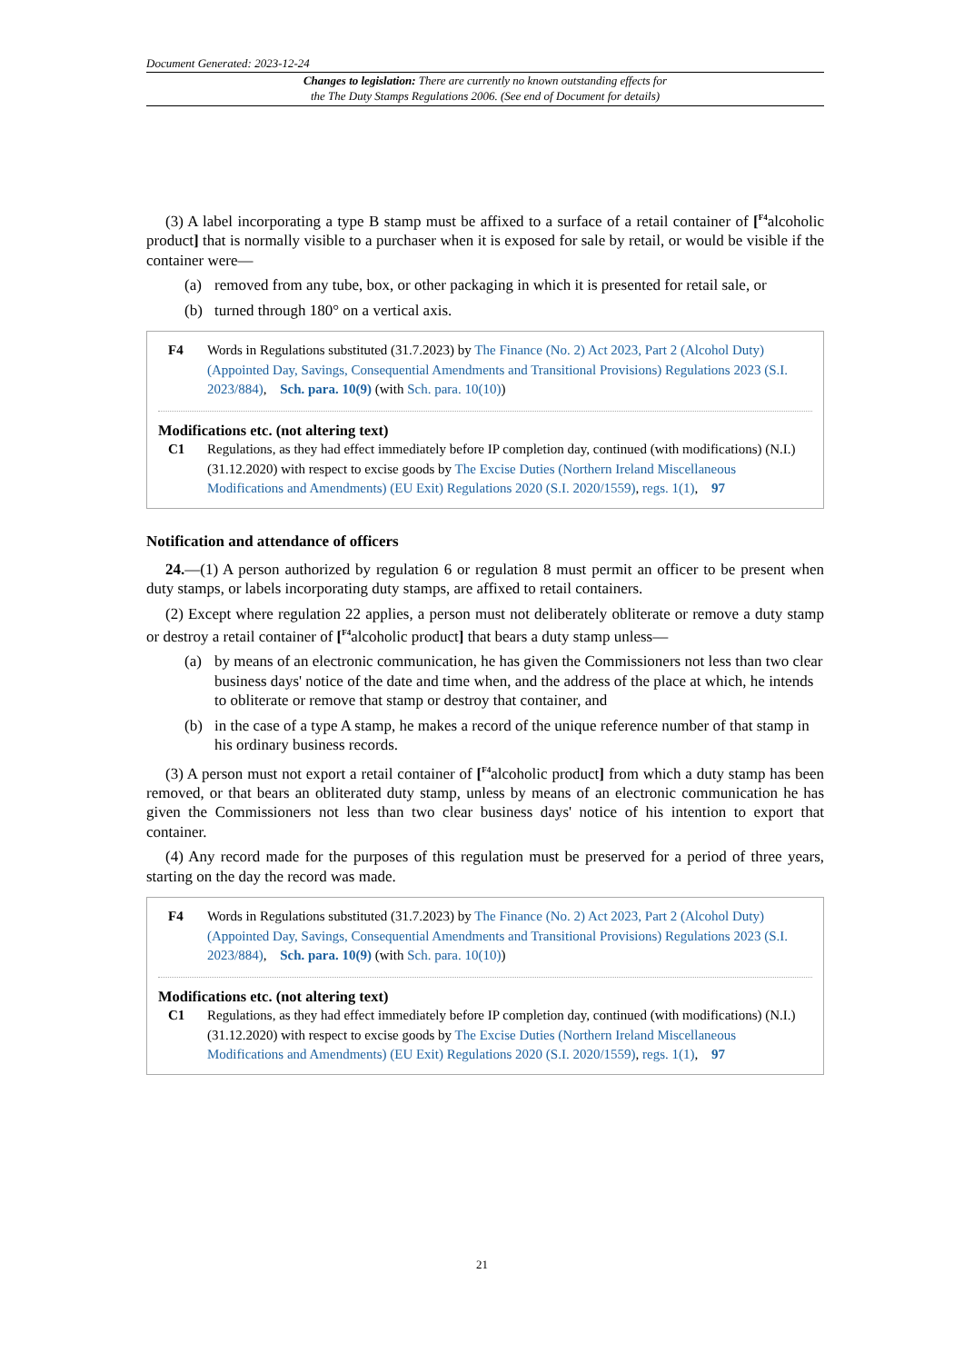Document Generated: 2023-12-24
Changes to legislation: There are currently no known outstanding effects for
the The Duty Stamps Regulations 2006. (See end of Document for details)
(3) A label incorporating a type B stamp must be affixed to a surface of a retail container of [<sup>F4</sup>alcoholic product] that is normally visible to a purchaser when it is exposed for sale by retail, or would be visible if the container were—
(a) removed from any tube, box, or other packaging in which it is presented for retail sale, or
(b) turned through 180° on a vertical axis.
F4 Words in Regulations substituted (31.7.2023) by The Finance (No. 2) Act 2023, Part 2 (Alcohol Duty) (Appointed Day, Savings, Consequential Amendments and Transitional Provisions) Regulations 2023 (S.I. 2023/884), Sch. para. 10(9) (with Sch. para. 10(10))
Modifications etc. (not altering text)
C1 Regulations, as they had effect immediately before IP completion day, continued (with modifications) (N.I.) (31.12.2020) with respect to excise goods by The Excise Duties (Northern Ireland Miscellaneous Modifications and Amendments) (EU Exit) Regulations 2020 (S.I. 2020/1559), regs. 1(1), 97
Notification and attendance of officers
24.—(1) A person authorized by regulation 6 or regulation 8 must permit an officer to be present when duty stamps, or labels incorporating duty stamps, are affixed to retail containers.
(2) Except where regulation 22 applies, a person must not deliberately obliterate or remove a duty stamp or destroy a retail container of [<sup>F4</sup>alcoholic product] that bears a duty stamp unless—
(a) by means of an electronic communication, he has given the Commissioners not less than two clear business days' notice of the date and time when, and the address of the place at which, he intends to obliterate or remove that stamp or destroy that container, and
(b) in the case of a type A stamp, he makes a record of the unique reference number of that stamp in his ordinary business records.
(3) A person must not export a retail container of [<sup>F4</sup>alcoholic product] from which a duty stamp has been removed, or that bears an obliterated duty stamp, unless by means of an electronic communication he has given the Commissioners not less than two clear business days' notice of his intention to export that container.
(4) Any record made for the purposes of this regulation must be preserved for a period of three years, starting on the day the record was made.
F4 Words in Regulations substituted (31.7.2023) by The Finance (No. 2) Act 2023, Part 2 (Alcohol Duty) (Appointed Day, Savings, Consequential Amendments and Transitional Provisions) Regulations 2023 (S.I. 2023/884), Sch. para. 10(9) (with Sch. para. 10(10))
Modifications etc. (not altering text)
C1 Regulations, as they had effect immediately before IP completion day, continued (with modifications) (N.I.) (31.12.2020) with respect to excise goods by The Excise Duties (Northern Ireland Miscellaneous Modifications and Amendments) (EU Exit) Regulations 2020 (S.I. 2020/1559), regs. 1(1), 97
21